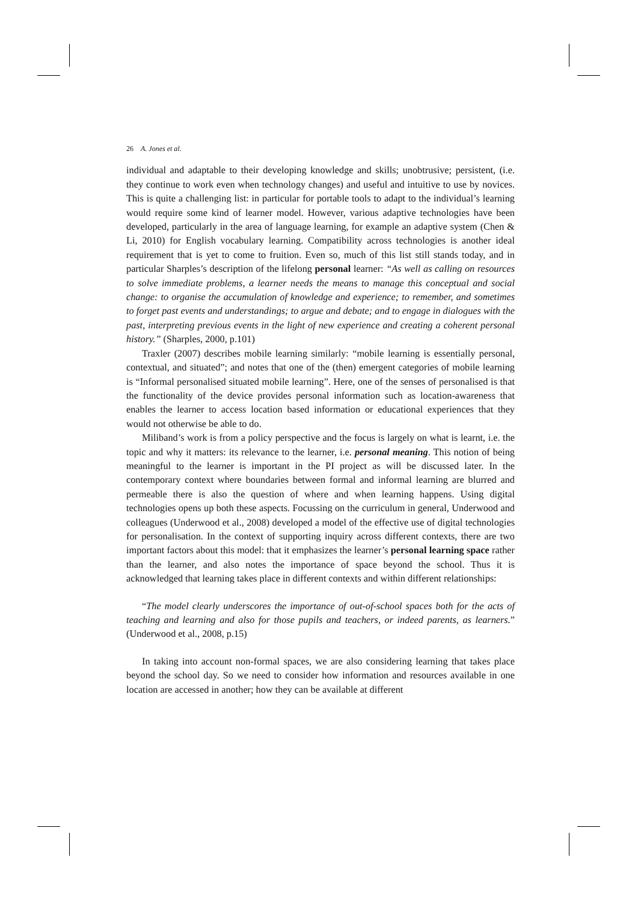26 A. Jones et al.
individual and adaptable to their developing knowledge and skills; unobtrusive; persistent, (i.e. they continue to work even when technology changes) and useful and intuitive to use by novices. This is quite a challenging list: in particular for portable tools to adapt to the individual’s learning would require some kind of learner model. However, various adaptive technologies have been developed, particularly in the area of language learning, for example an adaptive system (Chen & Li, 2010) for English vocabulary learning. Compatibility across technologies is another ideal requirement that is yet to come to fruition. Even so, much of this list still stands today, and in particular Sharples’s description of the lifelong personal learner: “As well as calling on resources to solve immediate problems, a learner needs the means to manage this conceptual and social change: to organise the accumulation of knowledge and experience; to remember, and sometimes to forget past events and understandings; to argue and debate; and to engage in dialogues with the past, interpreting previous events in the light of new experience and creating a coherent personal history.” (Sharples, 2000, p.101)
Traxler (2007) describes mobile learning similarly: “mobile learning is essentially personal, contextual, and situated”; and notes that one of the (then) emergent categories of mobile learning is “Informal personalised situated mobile learning”. Here, one of the senses of personalised is that the functionality of the device provides personal information such as location-awareness that enables the learner to access location based information or educational experiences that they would not otherwise be able to do.
Miliband’s work is from a policy perspective and the focus is largely on what is learnt, i.e. the topic and why it matters: its relevance to the learner, i.e. personal meaning. This notion of being meaningful to the learner is important in the PI project as will be discussed later. In the contemporary context where boundaries between formal and informal learning are blurred and permeable there is also the question of where and when learning happens. Using digital technologies opens up both these aspects. Focussing on the curriculum in general, Underwood and colleagues (Underwood et al., 2008) developed a model of the effective use of digital technologies for personalisation. In the context of supporting inquiry across different contexts, there are two important factors about this model: that it emphasizes the learner’s personal learning space rather than the learner, and also notes the importance of space beyond the school. Thus it is acknowledged that learning takes place in different contexts and within different relationships:
“The model clearly underscores the importance of out-of-school spaces both for the acts of teaching and learning and also for those pupils and teachers, or indeed parents, as learners.” (Underwood et al., 2008, p.15)
In taking into account non-formal spaces, we are also considering learning that takes place beyond the school day. So we need to consider how information and resources available in one location are accessed in another; how they can be available at different